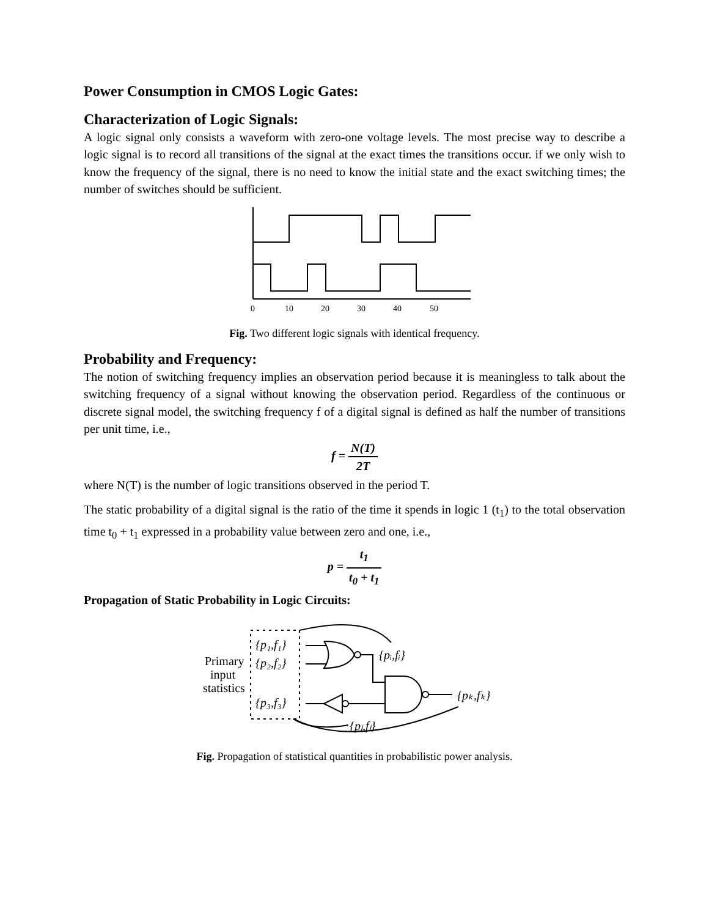Power Consumption in CMOS Logic Gates:
Characterization of Logic Signals:
A logic signal only consists a waveform with zero-one voltage levels. The most precise way to describe a logic signal is to record all transitions of the signal at the exact times the transitions occur. if we only wish to know the frequency of the signal, there is no need to know the initial state and the exact switching times; the number of switches should be sufficient.
0
10
20
30
40
50
Fig. Two different logic signals with identical frequency.
Probability and Frequency:
The notion of switching frequency implies an observation period because it is meaningless to talk about the switching frequency of a signal without knowing the observation period. Regardless of the continuous or discrete signal model, the switching frequency f of a digital signal is defined as half the number of transitions per unit time, i.e.,
f = N(T) 2T
where N(T) is the number of logic transitions observed in the period T.
The static probability of a digital signal is the ratio of the time it spends in logic 1 (t<sub>1</sub>) to the total observation time t<sub>0</sub> + t<sub>1</sub> expressed in a probability value between zero and one, i.e.,
p = t<sub>1</sub> t<sub>0</sub> + t<sub>1</sub>
Propagation of Static Probability in Logic Circuits:
Primary
input
statistics
{p₁,f₁}
{p₂,f₂}
{p₃,f₃}
{pᵢ,fᵢ}
{pⱼ,fⱼ}
{pₖ,fₖ}
Fig. Propagation of statistical quantities in probabilistic power analysis.